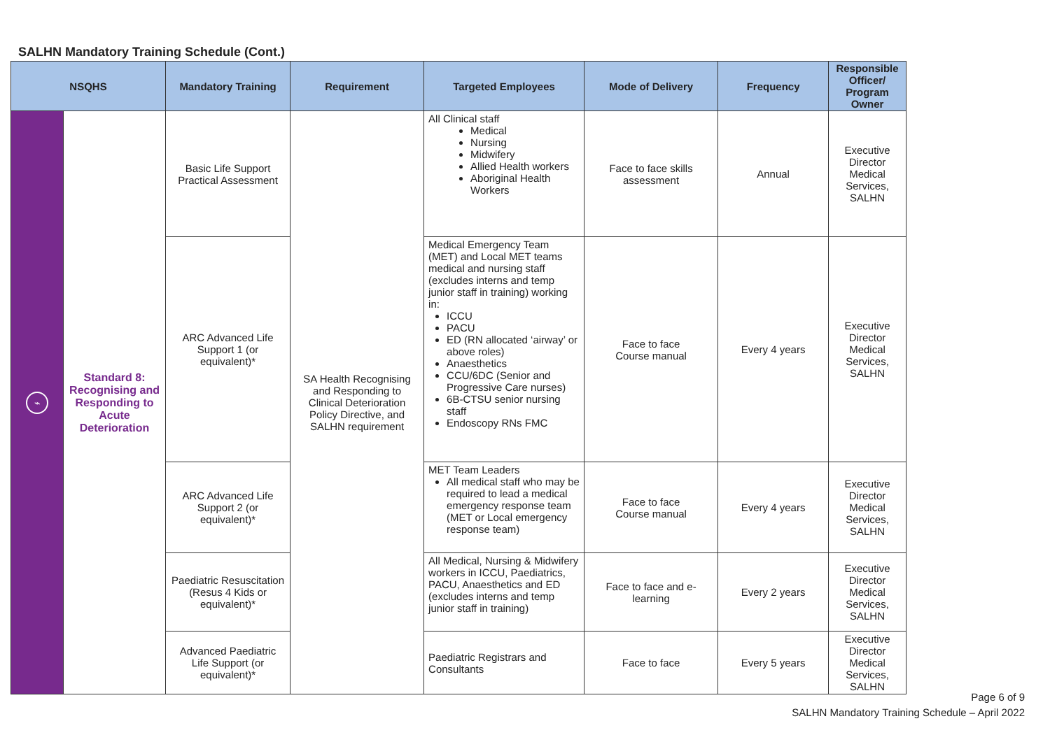SALHN Mandatory Training Schedule (Cont.)
| NSQHS | | Mandatory Training | Requirement | Targeted Employees | Mode of Delivery | Frequency | Responsible Officer/ Program Owner |
| --- | --- | --- | --- | --- | --- | --- | --- |
| ⌁ | Standard 8: Recognising and Responding to Acute Deterioration | Basic Life Support Practical Assessment | SA Health Recognising and Responding to Clinical Deterioration Policy Directive, and SALHN requirement | All Clinical staff Medical Nursing Midwifery Allied Health workers Aboriginal Health Workers | Face to face skills assessment | Annual | Executive Director Medical Services, SALHN |
| | | ARC Advanced Life Support 1 (or equivalent)* | | Medical Emergency Team (MET) and Local MET teams medical and nursing staff (excludes interns and temp junior staff in training) working in: ICCU PACU ED (RN allocated ‘airway’ or above roles) Anaesthetics CCU/6DC (Senior and Progressive Care nurses) 6B-CTSU senior nursing staff Endoscopy RNs FMC | Face to face Course manual | Every 4 years | Executive Director Medical Services, SALHN |
| | | ARC Advanced Life Support 2 (or equivalent)* | | MET Team Leaders All medical staff who may be required to lead a medical emergency response team (MET or Local emergency response team) | Face to face Course manual | Every 4 years | Executive Director Medical Services, SALHN |
| | | Paediatric Resuscitation (Resus 4 Kids or equivalent)* | | All Medical, Nursing & Midwifery workers in ICCU, Paediatrics, PACU, Anaesthetics and ED (excludes interns and temp junior staff in training) | Face to face and e-learning | Every 2 years | Executive Director Medical Services, SALHN |
| | | Advanced Paediatric Life Support (or equivalent)* | | Paediatric Registrars and Consultants | Face to face | Every 5 years | Executive Director Medical Services, SALHN |
Page 6 of 9
SALHN Mandatory Training Schedule – April 2022